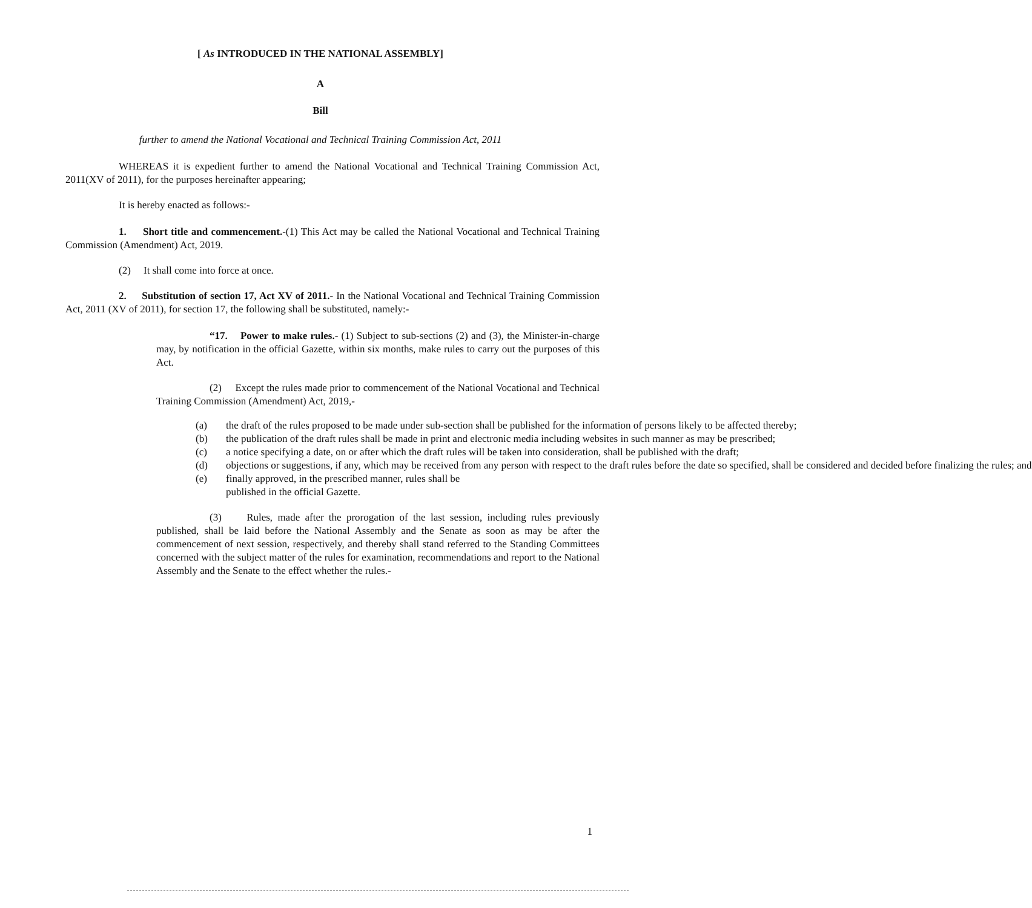[ As INTRODUCED IN THE NATIONAL ASSEMBLY]
A
Bill
further to amend the National Vocational and Technical Training Commission Act, 2011
WHEREAS it is expedient further to amend the National Vocational and Technical Training Commission Act, 2011(XV of 2011), for the purposes hereinafter appearing;
It is hereby enacted as follows:-
1. Short title and commencement.-(1) This Act may be called the National Vocational and Technical Training Commission (Amendment) Act, 2019.
(2) It shall come into force at once.
2. Substitution of section 17, Act XV of 2011.- In the National Vocational and Technical Training Commission Act, 2011 (XV of 2011), for section 17, the following shall be substituted, namely:-
“17. Power to make rules.- (1) Subject to sub-sections (2) and (3), the Minister-in-charge may, by notification in the official Gazette, within six months, make rules to carry out the purposes of this Act.
(2) Except the rules made prior to commencement of the National Vocational and Technical Training Commission (Amendment) Act, 2019,-
(a) the draft of the rules proposed to be made under sub-section shall be published for the information of persons likely to be affected thereby;
(b) the publication of the draft rules shall be made in print and electronic media including websites in such manner as may be prescribed;
(c) a notice specifying a date, on or after which the draft rules will be taken into consideration, shall be published with the draft;
(d) objections or suggestions, if any, which may be received from any person with respect to the draft rules before the date so specified, shall be considered and decided before finalizing the rules; and
(e) finally approved, in the prescribed manner, rules shall be
published in the official Gazette.
(3) Rules, made after the prorogation of the last session, including rules previously published, shall be laid before the National Assembly and the Senate as soon as may be after the commencement of next session, respectively, and thereby shall stand referred to the Standing Committees concerned with the subject matter of the rules for examination, recommendations and report to the National Assembly and the Senate to the effect whether the rules.-
1